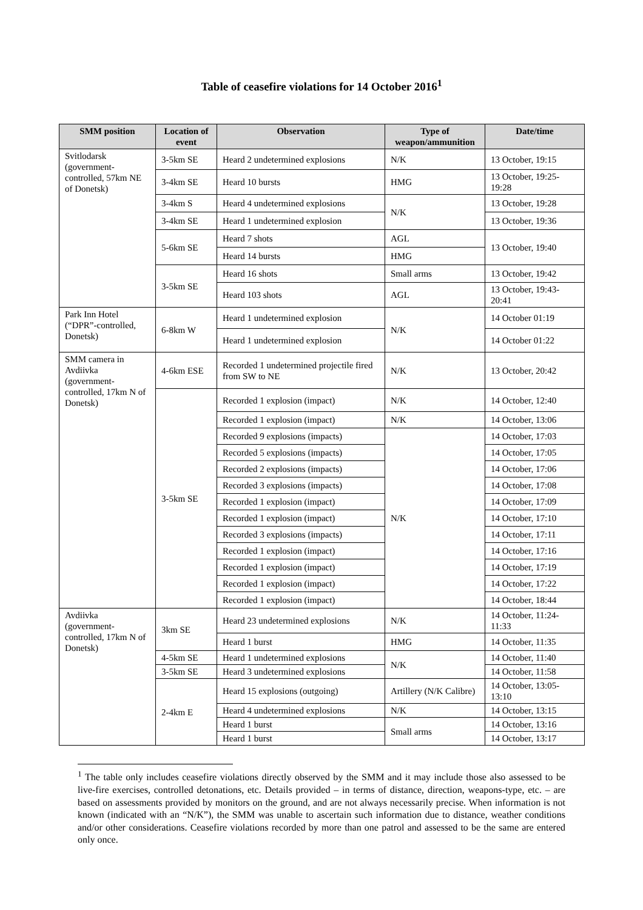Table of ceasefire violations for 14 October 2016<sup>1</sup>
| SMM position | Location of event | Observation | Type of weapon/ammunition | Date/time |
| --- | --- | --- | --- | --- |
| Svitlodarsk (government-controlled, 57km NE of Donetsk) | 3-5km SE | Heard 2 undetermined explosions | N/K | 13 October, 19:15 |
| | 3-4km SE | Heard 10 bursts | HMG | 13 October, 19:25-19:28 |
| | 3-4km S | Heard 4 undetermined explosions | N/K | 13 October, 19:28 |
| | 3-4km SE | Heard 1 undetermined explosion | | 13 October, 19:36 |
| | 5-6km SE | Heard 7 shots | AGL | 13 October, 19:40 |
| | | Heard 14 bursts | HMG | |
| | 3-5km SE | Heard 16 shots | Small arms | 13 October, 19:42 |
| | | Heard 103 shots | AGL | 13 October, 19:43-20:41 |
| Park Inn Hotel (“DPR”-controlled, Donetsk) | 6-8km W | Heard 1 undetermined explosion | N/K | 14 October 01:19 |
| | | Heard 1 undetermined explosion | | 14 October 01:22 |
| SMM camera in Avdiivka (government-controlled, 17km N of Donetsk) | 4-6km ESE | Recorded 1 undetermined projectile fired from SW to NE | N/K | 13 October, 20:42 |
| | 3-5km SE | Recorded 1 explosion (impact) | N/K | 14 October, 12:40 |
| | | Recorded 1 explosion (impact) | N/K | 14 October, 13:06 |
| | | Recorded 9 explosions (impacts) | N/K | 14 October, 17:03 |
| | | Recorded 5 explosions (impacts) | | 14 October, 17:05 |
| | | Recorded 2 explosions (impacts) | | 14 October, 17:06 |
| | | Recorded 3 explosions (impacts) | | 14 October, 17:08 |
| | | Recorded 1 explosion (impact) | | 14 October, 17:09 |
| | | Recorded 1 explosion (impact) | | 14 October, 17:10 |
| | | Recorded 3 explosions (impacts) | | 14 October, 17:11 |
| | | Recorded 1 explosion (impact) | | 14 October, 17:16 |
| | | Recorded 1 explosion (impact) | | 14 October, 17:19 |
| | | Recorded 1 explosion (impact) | | 14 October, 17:22 |
| | | Recorded 1 explosion (impact) | | 14 October, 18:44 |
| Avdiivka (government-controlled, 17km N of Donetsk) | 3km SE | Heard 23 undetermined explosions | N/K | 14 October, 11:24-11:33 |
| | | Heard 1 burst | HMG | 14 October, 11:35 |
| | 4-5km SE | Heard 1 undetermined explosions | N/K | 14 October, 11:40 |
| | 3-5km SE | Heard 3 undetermined explosions | | 14 October, 11:58 |
| | 2-4km E | Heard 15 explosions (outgoing) | Artillery (N/K Calibre) | 14 October, 13:05-13:10 |
| | | Heard 4 undetermined explosions | N/K | 14 October, 13:15 |
| | | Heard 1 burst | Small arms | 14 October, 13:16 |
| | | Heard 1 burst | | 14 October, 13:17 |
<sup>1</sup> The table only includes ceasefire violations directly observed by the SMM and it may include those also assessed to be live-fire exercises, controlled detonations, etc. Details provided – in terms of distance, direction, weapons-type, etc. – are based on assessments provided by monitors on the ground, and are not always necessarily precise. When information is not known (indicated with an “N/K”), the SMM was unable to ascertain such information due to distance, weather conditions and/or other considerations. Ceasefire violations recorded by more than one patrol and assessed to be the same are entered only once.